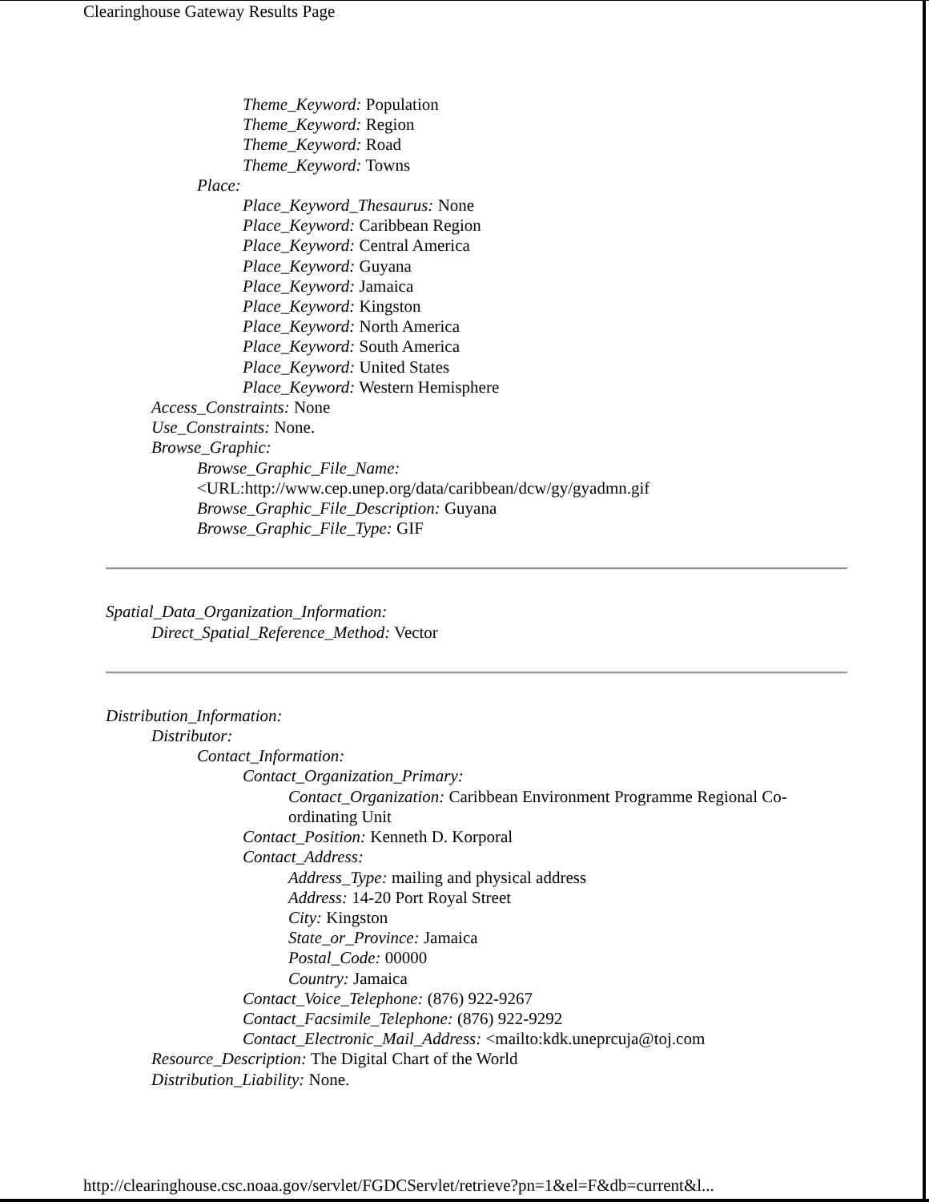Clearinghouse Gateway Results Page
Theme_Keyword: Population
Theme_Keyword: Region
Theme_Keyword: Road
Theme_Keyword: Towns
Place:
Place_Keyword_Thesaurus: None
Place_Keyword: Caribbean Region
Place_Keyword: Central America
Place_Keyword: Guyana
Place_Keyword: Jamaica
Place_Keyword: Kingston
Place_Keyword: North America
Place_Keyword: South America
Place_Keyword: United States
Place_Keyword: Western Hemisphere
Access_Constraints: None
Use_Constraints: None.
Browse_Graphic:
Browse_Graphic_File_Name:
<URL:http://www.cep.unep.org/data/caribbean/dcw/gy/gyadmn.gif
Browse_Graphic_File_Description: Guyana
Browse_Graphic_File_Type: GIF
Spatial_Data_Organization_Information:
Direct_Spatial_Reference_Method: Vector
Distribution_Information:
Distributor:
Contact_Information:
Contact_Organization_Primary:
Contact_Organization: Caribbean Environment Programme Regional Co-ordinating Unit
Contact_Position: Kenneth D. Korporal
Contact_Address:
Address_Type: mailing and physical address
Address: 14-20 Port Royal Street
City: Kingston
State_or_Province: Jamaica
Postal_Code: 00000
Country: Jamaica
Contact_Voice_Telephone: (876) 922-9267
Contact_Facsimile_Telephone: (876) 922-9292
Contact_Electronic_Mail_Address: <mailto:kdk.uneprcuja@toj.com
Resource_Description: The Digital Chart of the World
Distribution_Liability: None.
http://clearinghouse.csc.noaa.gov/servlet/FGDCServlet/retrieve?pn=1&el=F&db=current&l...